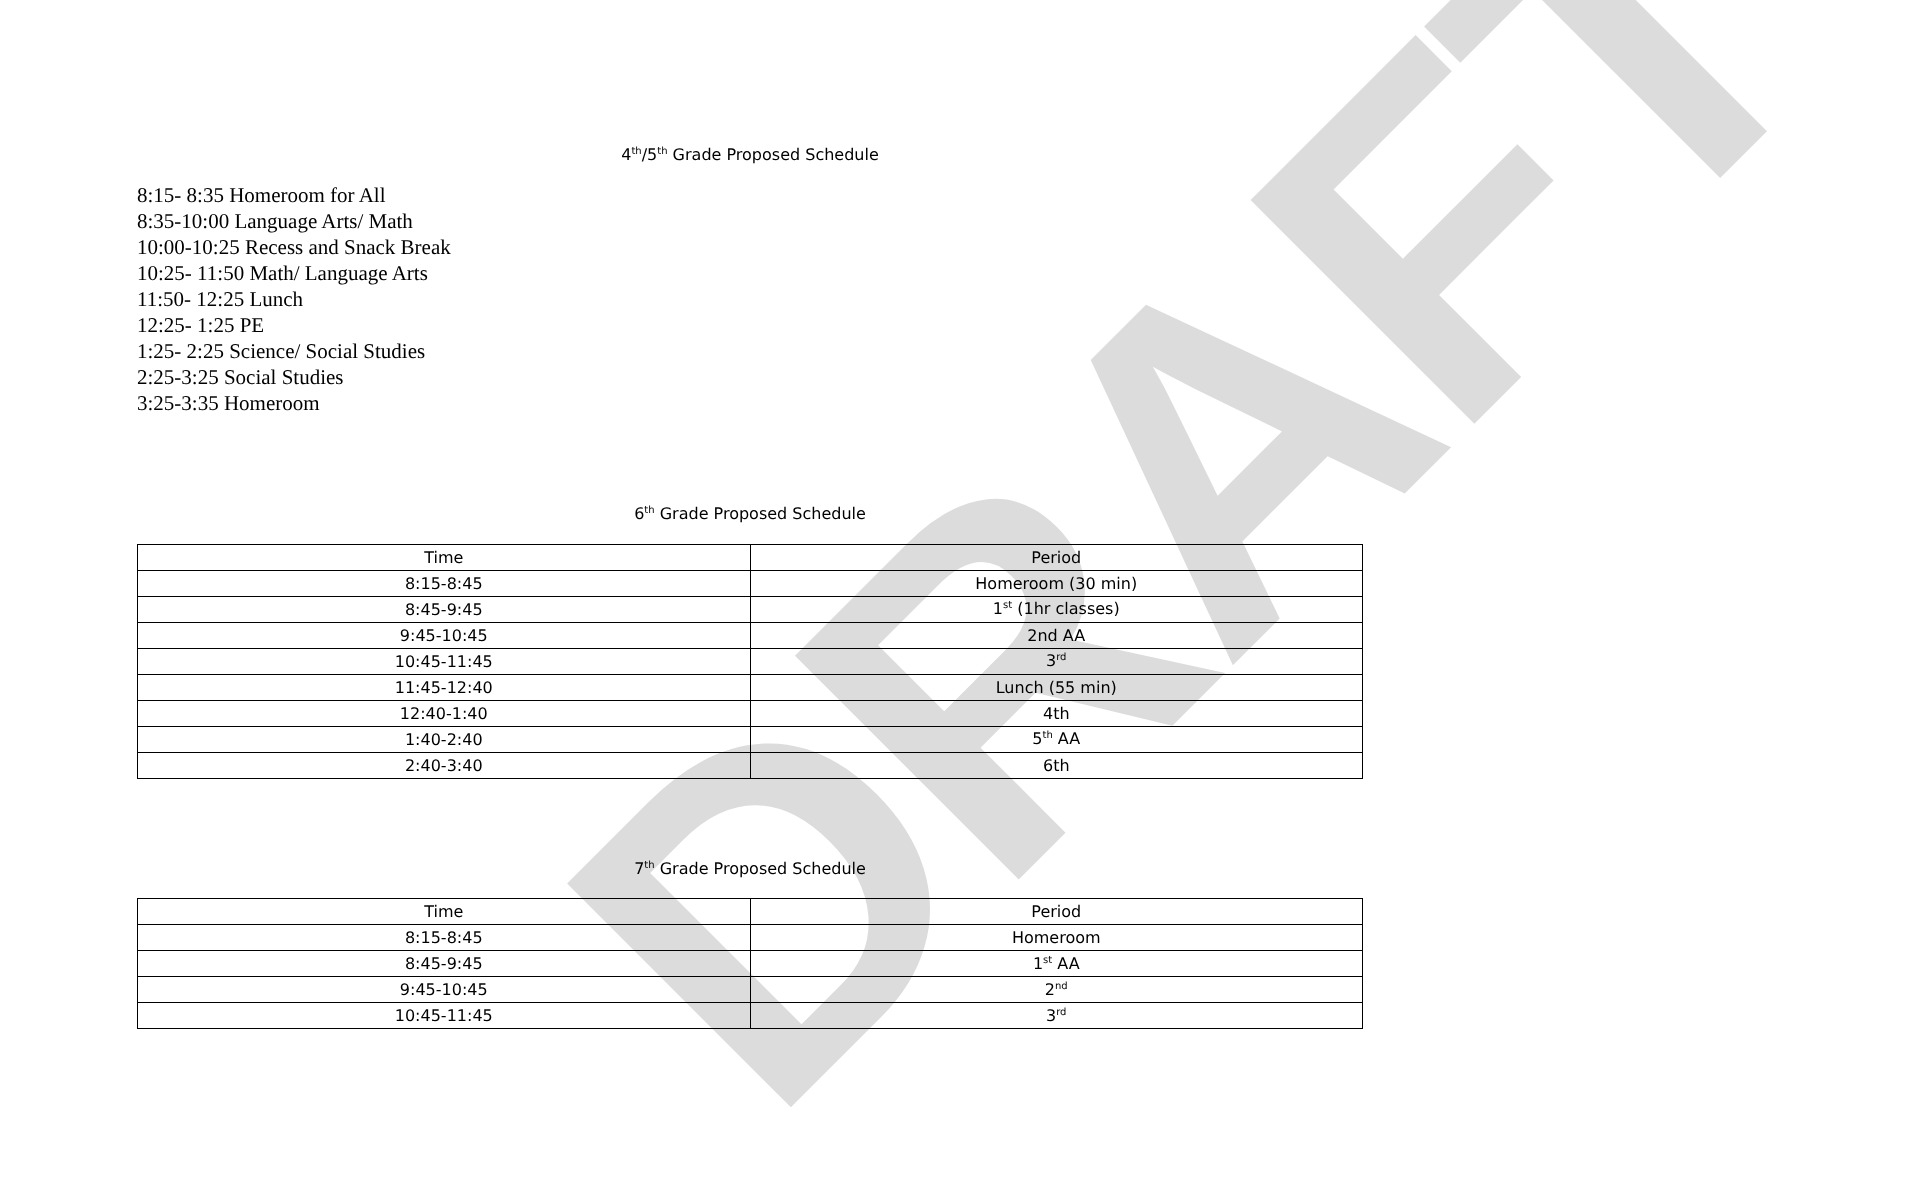DRAFT
4<sup>th</sup>/5<sup>th</sup> Grade Proposed Schedule
8:15- 8:35 Homeroom for All
8:35-10:00 Language Arts/ Math
10:00-10:25 Recess and Snack Break
10:25- 11:50 Math/ Language Arts
11:50- 12:25 Lunch
12:25- 1:25 PE
1:25- 2:25 Science/ Social Studies
2:25-3:25 Social Studies
3:25-3:35 Homeroom
6<sup>th</sup> Grade Proposed Schedule
| Time | Period |
| --- | --- |
| 8:15-8:45 | Homeroom (30 min) |
| 8:45-9:45 | 1<sup>st</sup> (1hr classes) |
| 9:45-10:45 | 2nd AA |
| 10:45-11:45 | 3<sup>rd</sup> |
| 11:45-12:40 | Lunch (55 min) |
| 12:40-1:40 | 4th |
| 1:40-2:40 | 5<sup>th</sup> AA |
| 2:40-3:40 | 6th |
7<sup>th</sup> Grade Proposed Schedule
| Time | Period |
| --- | --- |
| 8:15-8:45 | Homeroom |
| 8:45-9:45 | 1<sup>st</sup> AA |
| 9:45-10:45 | 2<sup>nd</sup> |
| 10:45-11:45 | 3<sup>rd</sup> |